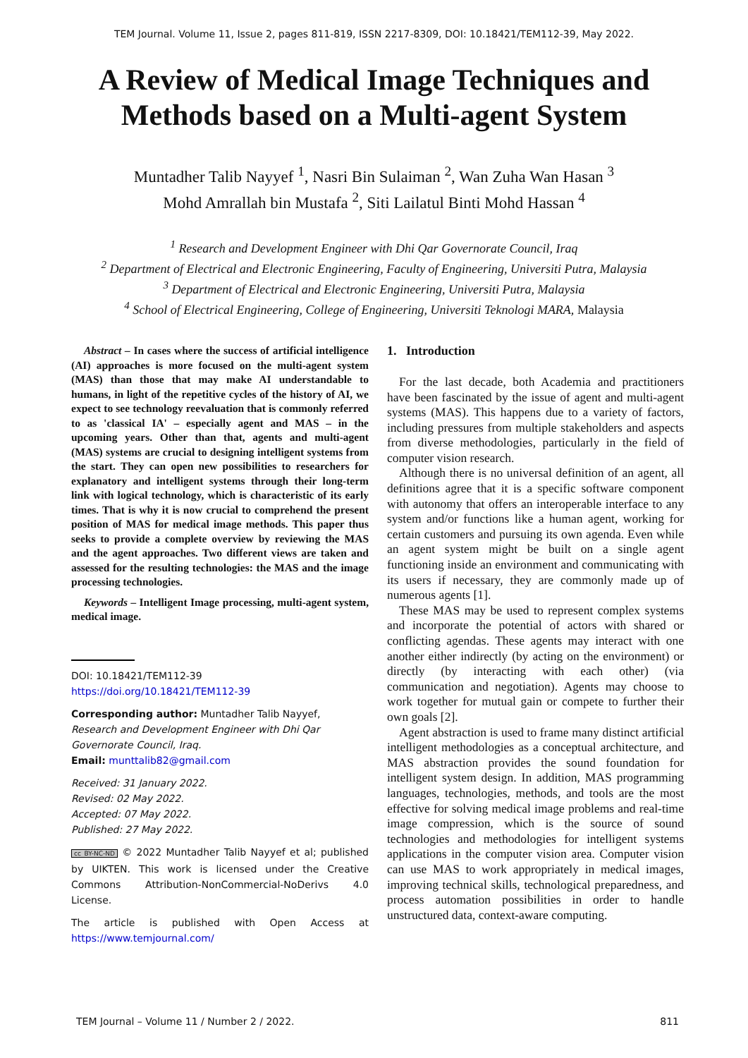TEM Journal. Volume 11, Issue 2, pages 811-819, ISSN 2217-8309, DOI: 10.18421/TEM112-39, May 2022.
A Review of Medical Image Techniques and Methods based on a Multi-agent System
Muntadher Talib Nayyef <sup>1</sup>, Nasri Bin Sulaiman <sup>2</sup>, Wan Zuha Wan Hasan <sup>3</sup>
Mohd Amrallah bin Mustafa <sup>2</sup>, Siti Lailatul Binti Mohd Hassan <sup>4</sup>
<sup>1</sup> Research and Development Engineer with Dhi Qar Governorate Council, Iraq
<sup>2</sup> Department of Electrical and Electronic Engineering, Faculty of Engineering, Universiti Putra, Malaysia
<sup>3</sup> Department of Electrical and Electronic Engineering, Universiti Putra, Malaysia
<sup>4</sup> School of Electrical Engineering, College of Engineering, Universiti Teknologi MARA, Malaysia
Abstract – In cases where the success of artificial intelligence (AI) approaches is more focused on the multi-agent system (MAS) than those that may make AI understandable to humans, in light of the repetitive cycles of the history of AI, we expect to see technology reevaluation that is commonly referred to as 'classical IA' – especially agent and MAS – in the upcoming years. Other than that, agents and multi-agent (MAS) systems are crucial to designing intelligent systems from the start. They can open new possibilities to researchers for explanatory and intelligent systems through their long-term link with logical technology, which is characteristic of its early times. That is why it is now crucial to comprehend the present position of MAS for medical image methods. This paper thus seeks to provide a complete overview by reviewing the MAS and the agent approaches. Two different views are taken and assessed for the resulting technologies: the MAS and the image processing technologies.
Keywords – Intelligent Image processing, multi-agent system, medical image.
DOI: 10.18421/TEM112-39
https://doi.org/10.18421/TEM112-39
Corresponding author: Muntadher Talib Nayyef,
Research and Development Engineer with Dhi Qar Governorate Council, Iraq.
Email: munttalib82@gmail.com
Received: 31 January 2022.
Revised: 02 May 2022.
Accepted: 07 May 2022.
Published: 27 May 2022.
cc BY-NC-ND © 2022 Muntadher Talib Nayyef et al; published by UIKTEN. This work is licensed under the Creative Commons Attribution-NonCommercial-NoDerivs 4.0 License.
The article is published with Open Access at https://www.temjournal.com/
1. Introduction
For the last decade, both Academia and practitioners have been fascinated by the issue of agent and multi-agent systems (MAS). This happens due to a variety of factors, including pressures from multiple stakeholders and aspects from diverse methodologies, particularly in the field of computer vision research.
Although there is no universal definition of an agent, all definitions agree that it is a specific software component with autonomy that offers an interoperable interface to any system and/or functions like a human agent, working for certain customers and pursuing its own agenda. Even while an agent system might be built on a single agent functioning inside an environment and communicating with its users if necessary, they are commonly made up of numerous agents [1].
These MAS may be used to represent complex systems and incorporate the potential of actors with shared or conflicting agendas. These agents may interact with one another either indirectly (by acting on the environment) or directly (by interacting with each other) (via communication and negotiation). Agents may choose to work together for mutual gain or compete to further their own goals [2].
Agent abstraction is used to frame many distinct artificial intelligent methodologies as a conceptual architecture, and MAS abstraction provides the sound foundation for intelligent system design. In addition, MAS programming languages, technologies, methods, and tools are the most effective for solving medical image problems and real-time image compression, which is the source of sound technologies and methodologies for intelligent systems applications in the computer vision area. Computer vision can use MAS to work appropriately in medical images, improving technical skills, technological preparedness, and process automation possibilities in order to handle unstructured data, context-aware computing.
TEM Journal – Volume 11 / Number 2 / 2022. 811